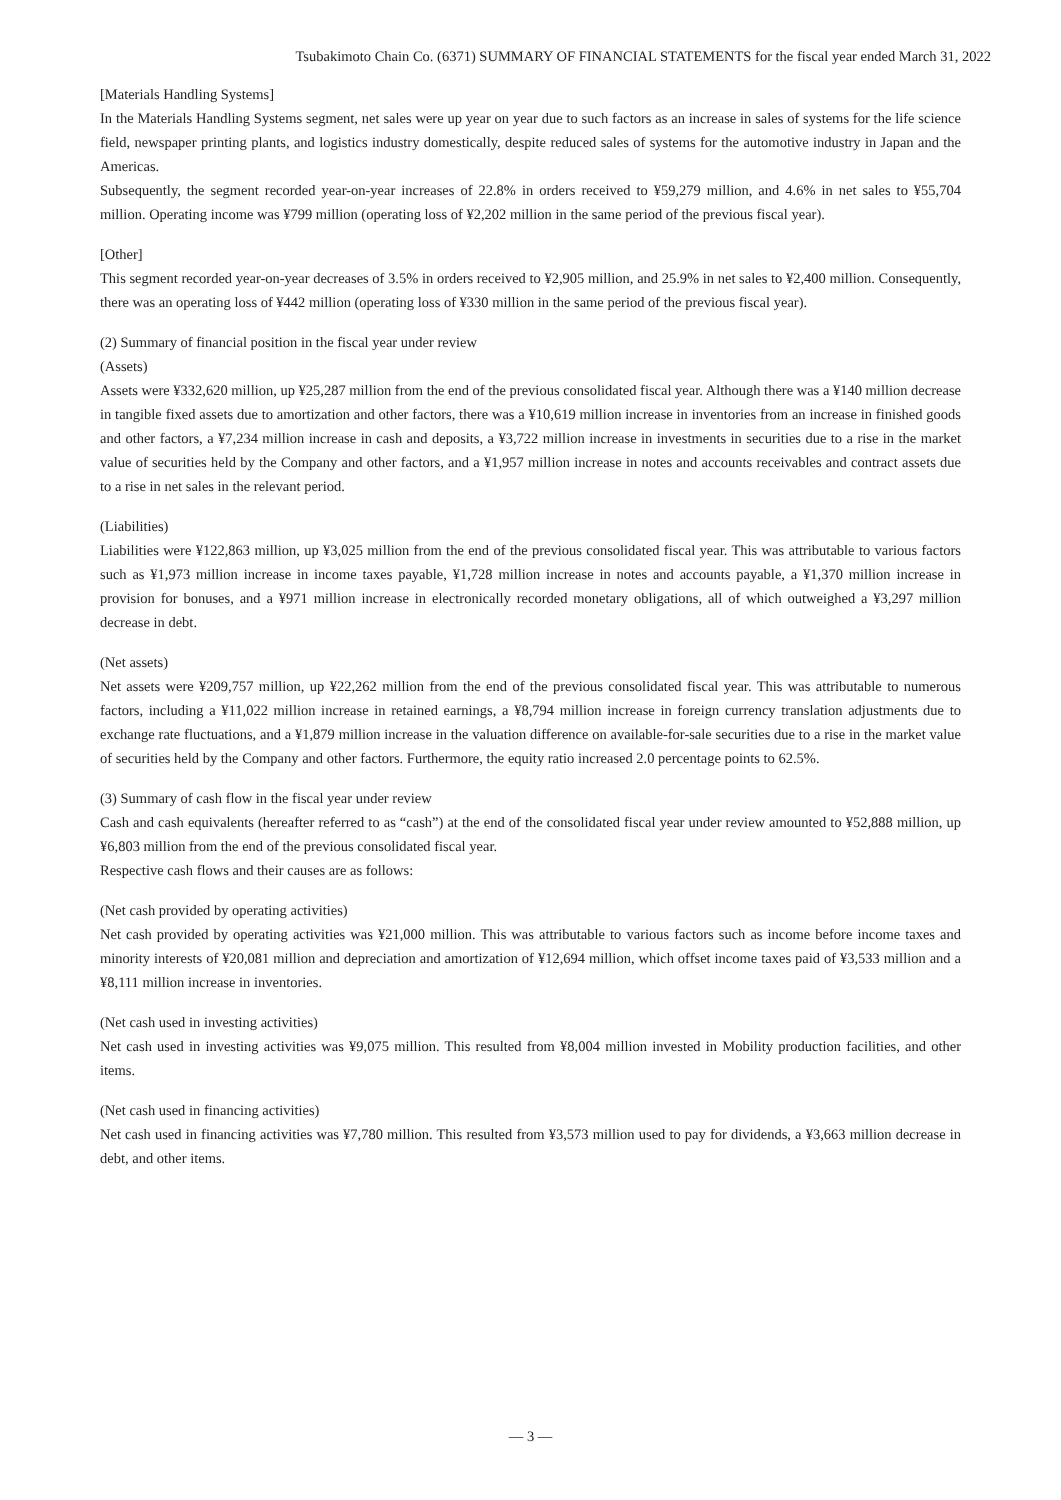Tsubakimoto Chain Co. (6371) SUMMARY OF FINANCIAL STATEMENTS for the fiscal year ended March 31, 2022
[Materials Handling Systems]
In the Materials Handling Systems segment, net sales were up year on year due to such factors as an increase in sales of systems for the life science field, newspaper printing plants, and logistics industry domestically, despite reduced sales of systems for the automotive industry in Japan and the Americas.
Subsequently, the segment recorded year-on-year increases of 22.8% in orders received to ¥59,279 million, and 4.6% in net sales to ¥55,704 million. Operating income was ¥799 million (operating loss of ¥2,202 million in the same period of the previous fiscal year).
[Other]
This segment recorded year-on-year decreases of 3.5% in orders received to ¥2,905 million, and 25.9% in net sales to ¥2,400 million. Consequently, there was an operating loss of ¥442 million (operating loss of ¥330 million in the same period of the previous fiscal year).
(2) Summary of financial position in the fiscal year under review
(Assets)
Assets were ¥332,620 million, up ¥25,287 million from the end of the previous consolidated fiscal year. Although there was a ¥140 million decrease in tangible fixed assets due to amortization and other factors, there was a ¥10,619 million increase in inventories from an increase in finished goods and other factors, a ¥7,234 million increase in cash and deposits, a ¥3,722 million increase in investments in securities due to a rise in the market value of securities held by the Company and other factors, and a ¥1,957 million increase in notes and accounts receivables and contract assets due to a rise in net sales in the relevant period.
(Liabilities)
Liabilities were ¥122,863 million, up ¥3,025 million from the end of the previous consolidated fiscal year. This was attributable to various factors such as ¥1,973 million increase in income taxes payable, ¥1,728 million increase in notes and accounts payable, a ¥1,370 million increase in provision for bonuses, and a ¥971 million increase in electronically recorded monetary obligations, all of which outweighed a ¥3,297 million decrease in debt.
(Net assets)
Net assets were ¥209,757 million, up ¥22,262 million from the end of the previous consolidated fiscal year. This was attributable to numerous factors, including a ¥11,022 million increase in retained earnings, a ¥8,794 million increase in foreign currency translation adjustments due to exchange rate fluctuations, and a ¥1,879 million increase in the valuation difference on available-for-sale securities due to a rise in the market value of securities held by the Company and other factors. Furthermore, the equity ratio increased 2.0 percentage points to 62.5%.
(3) Summary of cash flow in the fiscal year under review
Cash and cash equivalents (hereafter referred to as “cash”) at the end of the consolidated fiscal year under review amounted to ¥52,888 million, up ¥6,803 million from the end of the previous consolidated fiscal year.
Respective cash flows and their causes are as follows:
(Net cash provided by operating activities)
Net cash provided by operating activities was ¥21,000 million. This was attributable to various factors such as income before income taxes and minority interests of ¥20,081 million and depreciation and amortization of ¥12,694 million, which offset income taxes paid of ¥3,533 million and a ¥8,111 million increase in inventories.
(Net cash used in investing activities)
Net cash used in investing activities was ¥9,075 million. This resulted from ¥8,004 million invested in Mobility production facilities, and other items.
(Net cash used in financing activities)
Net cash used in financing activities was ¥7,780 million. This resulted from ¥3,573 million used to pay for dividends, a ¥3,663 million decrease in debt, and other items.
— 3 —